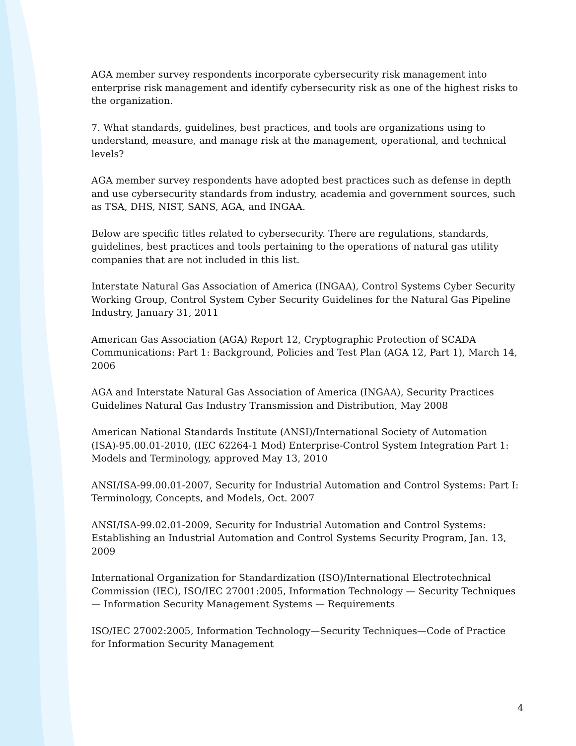AGA member survey respondents incorporate cybersecurity risk management into enterprise risk management and identify cybersecurity risk as one of the highest risks to the organization.
7. What standards, guidelines, best practices, and tools are organizations using to understand, measure, and manage risk at the management, operational, and technical levels?
AGA member survey respondents have adopted best practices such as defense in depth and use cybersecurity standards from industry, academia and government sources, such as TSA, DHS, NIST, SANS, AGA, and INGAA.
Below are specific titles related to cybersecurity. There are regulations, standards, guidelines, best practices and tools pertaining to the operations of natural gas utility companies that are not included in this list.
Interstate Natural Gas Association of America (INGAA), Control Systems Cyber Security Working Group, Control System Cyber Security Guidelines for the Natural Gas Pipeline Industry, January 31, 2011
American Gas Association (AGA) Report 12, Cryptographic Protection of SCADA Communications: Part 1: Background, Policies and Test Plan (AGA 12, Part 1), March 14, 2006
AGA and Interstate Natural Gas Association of America (INGAA), Security Practices Guidelines Natural Gas Industry Transmission and Distribution, May 2008
American National Standards Institute (ANSI)/International Society of Automation (ISA)-95.00.01-2010, (IEC 62264-1 Mod) Enterprise-Control System Integration Part 1: Models and Terminology, approved May 13, 2010
ANSI/ISA-99.00.01-2007, Security for Industrial Automation and Control Systems: Part I: Terminology, Concepts, and Models, Oct. 2007
ANSI/ISA-99.02.01-2009, Security for Industrial Automation and Control Systems: Establishing an Industrial Automation and Control Systems Security Program, Jan. 13, 2009
International Organization for Standardization (ISO)/International Electrotechnical Commission (IEC), ISO/IEC 27001:2005, Information Technology — Security Techniques — Information Security Management Systems — Requirements
ISO/IEC 27002:2005, Information Technology—Security Techniques—Code of Practice for Information Security Management
4